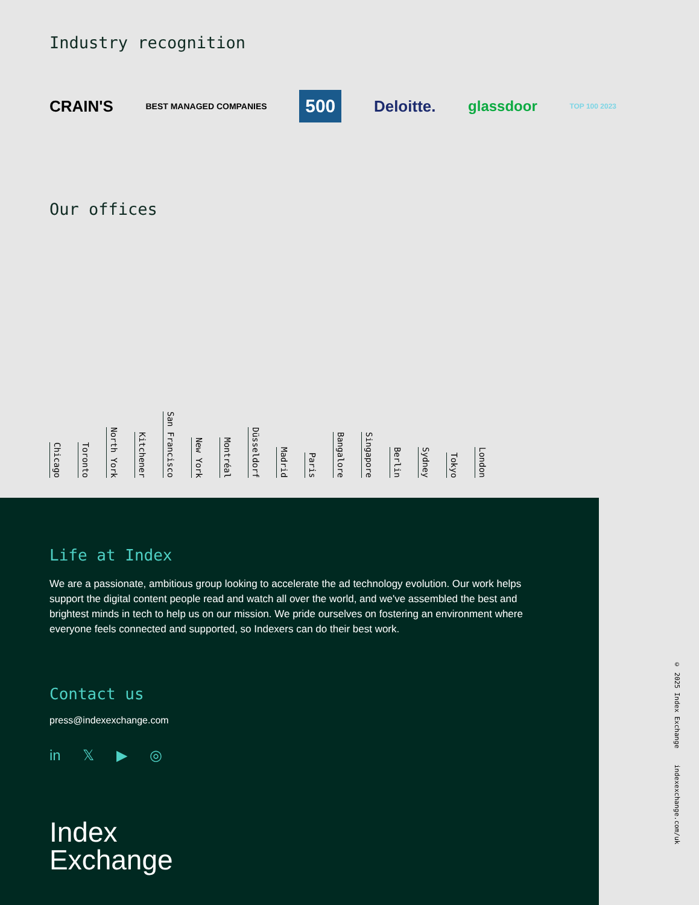Industry recognition
CRAIN'S
BEST MANAGED COMPANIES
500
Deloitte. glassdoor
TOP 100 2023
Our offices
Chicago Toronto North York Kitchener San Francisco New York Montréal Düsseldorf Madrid Paris Bangalore Singapore Berlin Sydney Tokyo London
Life at Index
We are a passionate, ambitious group looking to accelerate the ad technology evolution. Our work helps support the digital content people read and watch all over the world, and we've assembled the best and brightest minds in tech to help us on our mission. We pride ourselves on fostering an environment where everyone feels connected and supported, so Indexers can do their best work.
Contact us
press@indexexchange.com
in 𝕏 ▶ ◎
Index
Exchange
© 2025 Index Exchange indexexchange.com/uk